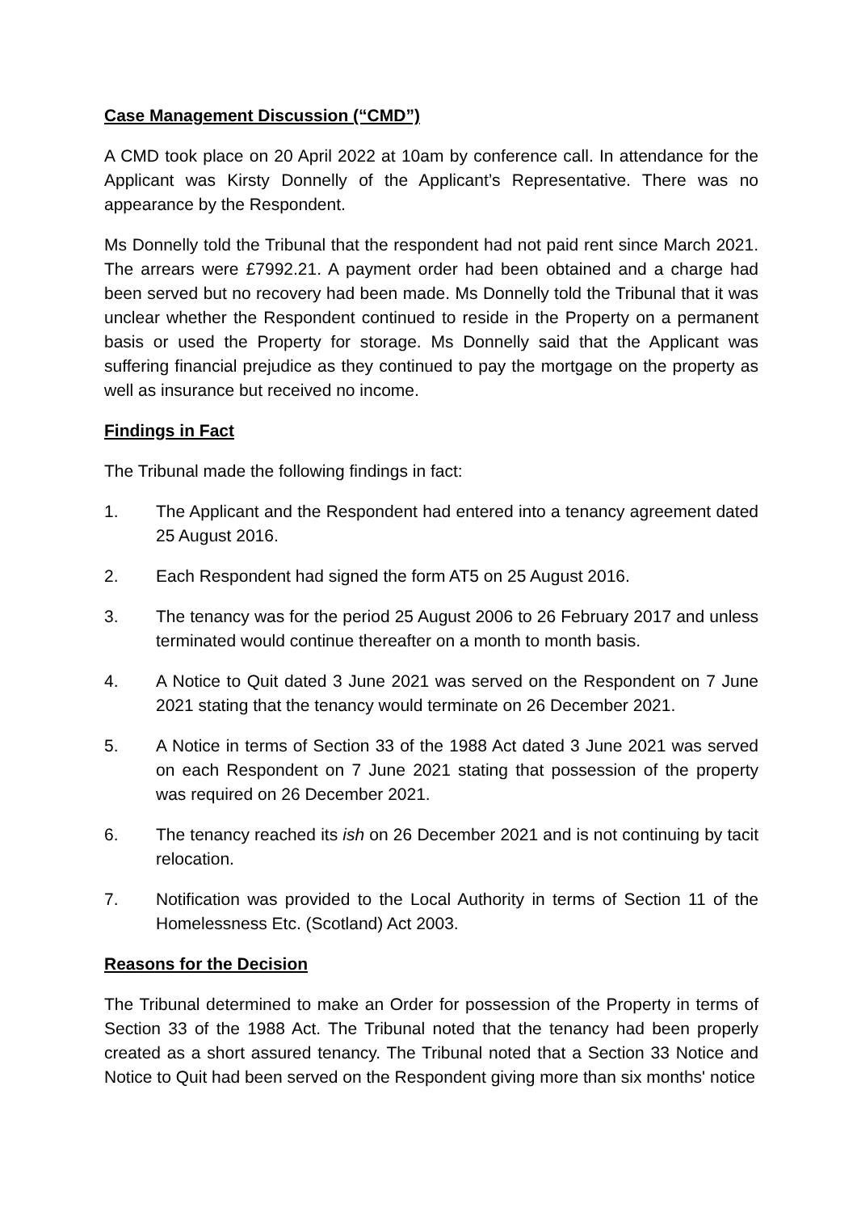Case Management Discussion (“CMD”)
A CMD took place on 20 April 2022 at 10am by conference call. In attendance for the Applicant was Kirsty Donnelly of the Applicant’s Representative. There was no appearance by the Respondent.
Ms Donnelly told the Tribunal that the respondent had not paid rent since March 2021. The arrears were £7992.21. A payment order had been obtained and a charge had been served but no recovery had been made. Ms Donnelly told the Tribunal that it was unclear whether the Respondent continued to reside in the Property on a permanent basis or used the Property for storage. Ms Donnelly said that the Applicant was suffering financial prejudice as they continued to pay the mortgage on the property as well as insurance but received no income.
Findings in Fact
The Tribunal made the following findings in fact:
1. The Applicant and the Respondent had entered into a tenancy agreement dated 25 August 2016.
2. Each Respondent had signed the form AT5 on 25 August 2016.
3. The tenancy was for the period 25 August 2006 to 26 February 2017 and unless terminated would continue thereafter on a month to month basis.
4. A Notice to Quit dated 3 June 2021 was served on the Respondent on 7 June 2021 stating that the tenancy would terminate on 26 December 2021.
5. A Notice in terms of Section 33 of the 1988 Act dated 3 June 2021 was served on each Respondent on 7 June 2021 stating that possession of the property was required on 26 December 2021.
6. The tenancy reached its ish on 26 December 2021 and is not continuing by tacit relocation.
7. Notification was provided to the Local Authority in terms of Section 11 of the Homelessness Etc. (Scotland) Act 2003.
Reasons for the Decision
The Tribunal determined to make an Order for possession of the Property in terms of Section 33 of the 1988 Act. The Tribunal noted that the tenancy had been properly created as a short assured tenancy. The Tribunal noted that a Section 33 Notice and Notice to Quit had been served on the Respondent giving more than six months' notice